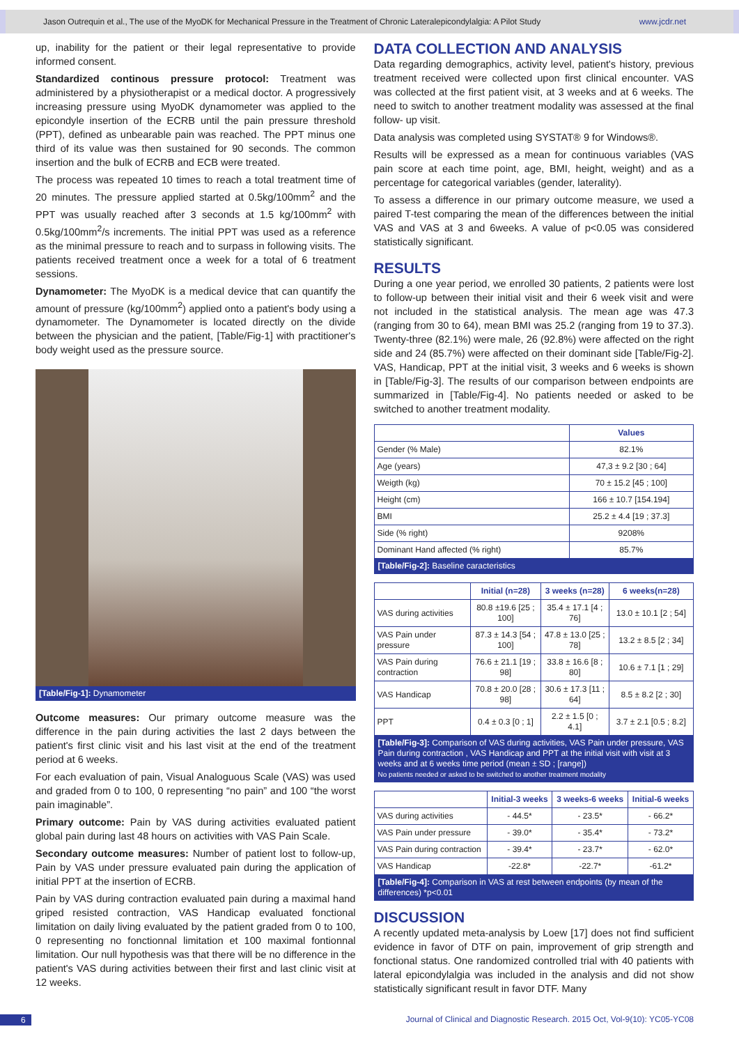Jason Outrequin et al., The use of the MyoDK for Mechanical Pressure in the Treatment of Chronic Lateralepicondylalgia: A Pilot Study www.jcdr.net
up, inability for the patient or their legal representative to provide informed consent.
Standardized continous pressure protocol: Treatment was administered by a physiotherapist or a medical doctor. A progressively increasing pressure using MyoDK dynamometer was applied to the epicondyle insertion of the ECRB until the pain pressure threshold (PPT), defined as unbearable pain was reached. The PPT minus one third of its value was then sustained for 90 seconds. The common insertion and the bulk of ECRB and ECB were treated.
The process was repeated 10 times to reach a total treatment time of 20 minutes. The pressure applied started at 0.5kg/100mm<sup>2</sup> and the PPT was usually reached after 3 seconds at 1.5 kg/100mm<sup>2</sup> with 0.5kg/100mm<sup>2</sup>/s increments. The initial PPT was used as a reference as the minimal pressure to reach and to surpass in following visits. The patients received treatment once a week for a total of 6 treatment sessions.
Dynamometer: The MyoDK is a medical device that can quantify the amount of pressure (kg/100mm<sup>2</sup>) applied onto a patient's body using a dynamometer. The Dynamometer is located directly on the divide between the physician and the patient, [Table/Fig-1] with practitioner's body weight used as the pressure source.
[Table/Fig-1]: Dynamometer
Outcome measures: Our primary outcome measure was the difference in the pain during activities the last 2 days between the patient's first clinic visit and his last visit at the end of the treatment period at 6 weeks.
For each evaluation of pain, Visual Analoguous Scale (VAS) was used and graded from 0 to 100, 0 representing “no pain” and 100 “the worst pain imaginable”.
Primary outcome: Pain by VAS during activities evaluated patient global pain during last 48 hours on activities with VAS Pain Scale.
Secondary outcome measures: Number of patient lost to follow-up, Pain by VAS under pressure evaluated pain during the application of initial PPT at the insertion of ECRB.
Pain by VAS during contraction evaluated pain during a maximal hand griped resisted contraction, VAS Handicap evaluated fonctional limitation on daily living evaluated by the patient graded from 0 to 100, 0 representing no fonctionnal limitation et 100 maximal fontionnal limitation. Our null hypothesis was that there will be no difference in the patient's VAS during activities between their first and last clinic visit at 12 weeks.
DATA COLLECTION AND ANALYSIS
Data regarding demographics, activity level, patient's history, previous treatment received were collected upon first clinical encounter. VAS was collected at the first patient visit, at 3 weeks and at 6 weeks. The need to switch to another treatment modality was assessed at the final follow- up visit.
Data analysis was completed using SYSTAT® 9 for Windows®.
Results will be expressed as a mean for continuous variables (VAS pain score at each time point, age, BMI, height, weight) and as a percentage for categorical variables (gender, laterality).
To assess a difference in our primary outcome measure, we used a paired T-test comparing the mean of the differences between the initial VAS and VAS at 3 and 6weeks. A value of p<0.05 was considered statistically significant.
RESULTS
During a one year period, we enrolled 30 patients, 2 patients were lost to follow-up between their initial visit and their 6 week visit and were not included in the statistical analysis. The mean age was 47.3 (ranging from 30 to 64), mean BMI was 25.2 (ranging from 19 to 37.3). Twenty-three (82.1%) were male, 26 (92.8%) were affected on the right side and 24 (85.7%) were affected on their dominant side [Table/Fig-2]. VAS, Handicap, PPT at the initial visit, 3 weeks and 6 weeks is shown in [Table/Fig-3]. The results of our comparison between endpoints are summarized in [Table/Fig-4]. No patients needed or asked to be switched to another treatment modality.
| | Values |
| --- | --- |
| Gender (% Male) | 82.1% |
| Age (years) | 47,3 ± 9.2 [30 ; 64] |
| Weigth (kg) | 70 ± 15.2 [45 ; 100] |
| Height (cm) | 166 ± 10.7 [154.194] |
| BMI | 25.2 ± 4.4 [19 ; 37.3] |
| Side (% right) | 9208% |
| Dominant Hand affected (% right) | 85.7% |
| [Table/Fig-2]: Baseline caracteristics | |
| | Initial (n=28) | 3 weeks (n=28) | 6 weeks(n=28) |
| --- | --- | --- | --- |
| VAS during activities | 80.8 ±19.6 [25 ; 100] | 35.4 ± 17.1 [4 ; 76] | 13.0 ± 10.1 [2 ; 54] |
| VAS Pain under pressure | 87.3 ± 14.3 [54 ; 100] | 47.8 ± 13.0 [25 ; 78] | 13.2 ± 8.5 [2 ; 34] |
| VAS Pain during contraction | 76.6 ± 21.1 [19 ; 98] | 33.8 ± 16.6 [8 ; 80] | 10.6 ± 7.1 [1 ; 29] |
| VAS Handicap | 70.8 ± 20.0 [28 ; 98] | 30.6 ± 17.3 [11 ; 64] | 8.5 ± 8.2 [2 ; 30] |
| PPT | 0.4 ± 0.3 [0 ; 1] | 2.2 ± 1.5 [0 ; 4.1] | 3.7 ± 2.1 [0.5 ; 8.2] |
| [Table/Fig-3]: Comparison of VAS during activities, VAS Pain under pressure, VAS Pain during contraction , VAS Handicap and PPT at the initial visit with visit at 3 weeks and at 6 weeks time period (mean ± SD ; [range]) No patients needed or asked to be switched to another treatment modality | | | |
| | Initial-3 weeks | 3 weeks-6 weeks | Initial-6 weeks |
| --- | --- | --- | --- |
| VAS during activities | - 44.5* | - 23.5* | - 66.2* |
| VAS Pain under pressure | - 39.0* | - 35.4* | - 73.2* |
| VAS Pain during contraction | - 39.4* | - 23.7* | - 62.0* |
| VAS Handicap | -22.8* | -22.7* | -61.2* |
| [Table/Fig-4]: Comparison in VAS at rest between endpoints (by mean of the differences) *p<0.01 | | | |
DISCUSSION
A recently updated meta-analysis by Loew [17] does not find sufficient evidence in favor of DTF on pain, improvement of grip strength and fonctional status. One randomized controlled trial with 40 patients with lateral epicondylalgia was included in the analysis and did not show statistically significant result in favor DTF. Many
6 Journal of Clinical and Diagnostic Research. 2015 Oct, Vol-9(10): YC05-YC08